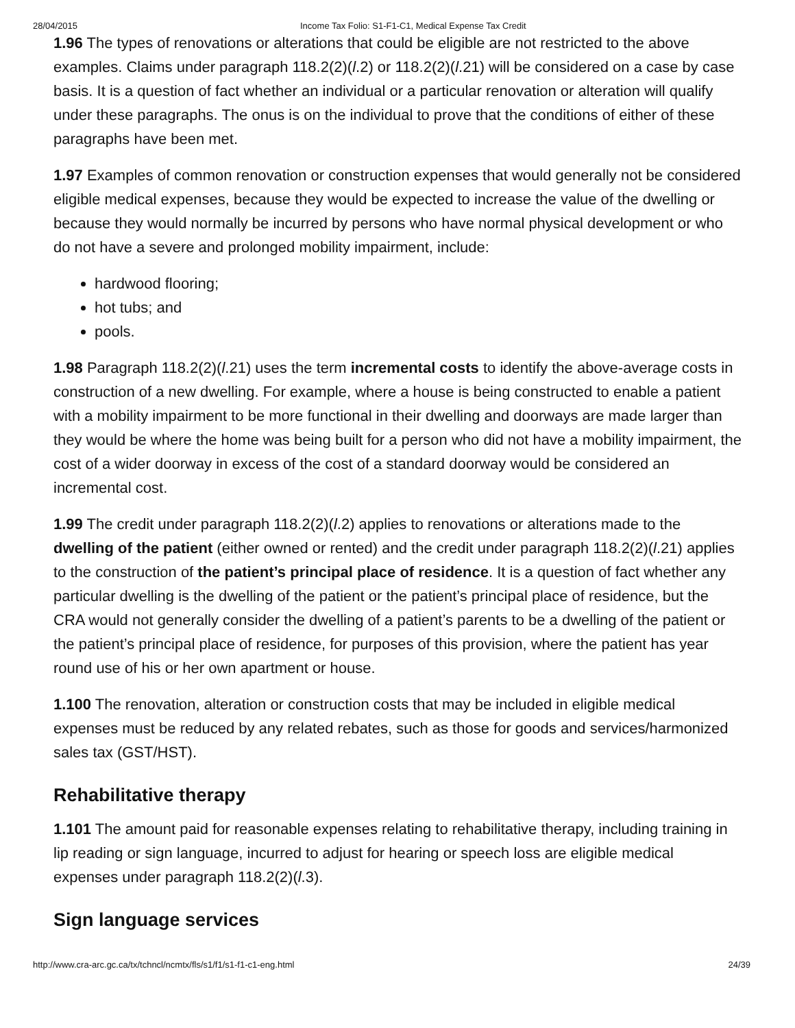28/04/2015 Income Tax Folio: S1-F1-C1, Medical Expense Tax Credit
1.96 The types of renovations or alterations that could be eligible are not restricted to the above examples. Claims under paragraph 118.2(2)(l.2) or 118.2(2)(l.21) will be considered on a case by case basis. It is a question of fact whether an individual or a particular renovation or alteration will qualify under these paragraphs. The onus is on the individual to prove that the conditions of either of these paragraphs have been met.
1.97 Examples of common renovation or construction expenses that would generally not be considered eligible medical expenses, because they would be expected to increase the value of the dwelling or because they would normally be incurred by persons who have normal physical development or who do not have a severe and prolonged mobility impairment, include:
hardwood flooring;
hot tubs; and
pools.
1.98 Paragraph 118.2(2)(l.21) uses the term incremental costs to identify the above-average costs in construction of a new dwelling. For example, where a house is being constructed to enable a patient with a mobility impairment to be more functional in their dwelling and doorways are made larger than they would be where the home was being built for a person who did not have a mobility impairment, the cost of a wider doorway in excess of the cost of a standard doorway would be considered an incremental cost.
1.99 The credit under paragraph 118.2(2)(l.2) applies to renovations or alterations made to the dwelling of the patient (either owned or rented) and the credit under paragraph 118.2(2)(l.21) applies to the construction of the patient’s principal place of residence. It is a question of fact whether any particular dwelling is the dwelling of the patient or the patient’s principal place of residence, but the CRA would not generally consider the dwelling of a patient’s parents to be a dwelling of the patient or the patient’s principal place of residence, for purposes of this provision, where the patient has year round use of his or her own apartment or house.
1.100 The renovation, alteration or construction costs that may be included in eligible medical expenses must be reduced by any related rebates, such as those for goods and services/harmonized sales tax (GST/HST).
Rehabilitative therapy
1.101 The amount paid for reasonable expenses relating to rehabilitative therapy, including training in lip reading or sign language, incurred to adjust for hearing or speech loss are eligible medical expenses under paragraph 118.2(2)(l.3).
Sign language services
http://www.cra-arc.gc.ca/tx/tchncl/ncmtx/fls/s1/f1/s1-f1-c1-eng.html 24/39